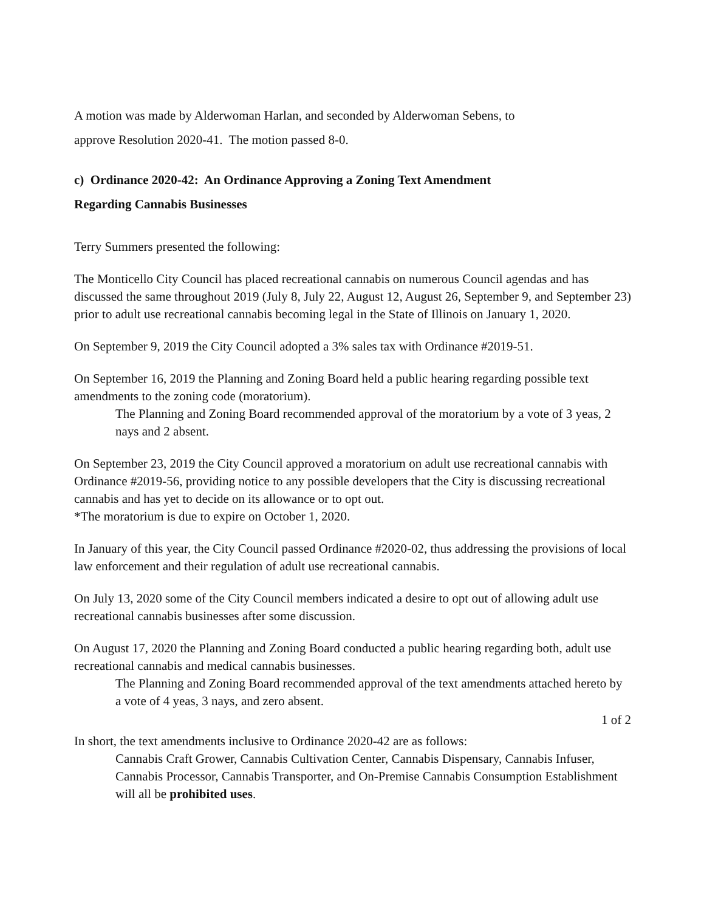A motion was made by Alderwoman Harlan, and seconded by Alderwoman Sebens, to
approve Resolution 2020-41. The motion passed 8-0.
c) Ordinance 2020-42: An Ordinance Approving a Zoning Text Amendment
Regarding Cannabis Businesses
Terry Summers presented the following:
The Monticello City Council has placed recreational cannabis on numerous Council agendas and has discussed the same throughout 2019 (July 8, July 22, August 12, August 26, September 9, and September 23) prior to adult use recreational cannabis becoming legal in the State of Illinois on January 1, 2020.
On September 9, 2019 the City Council adopted a 3% sales tax with Ordinance #2019-51.
On September 16, 2019 the Planning and Zoning Board held a public hearing regarding possible text amendments to the zoning code (moratorium).
The Planning and Zoning Board recommended approval of the moratorium by a vote of 3 yeas, 2 nays and 2 absent.
On September 23, 2019 the City Council approved a moratorium on adult use recreational cannabis with Ordinance #2019-56, providing notice to any possible developers that the City is discussing recreational cannabis and has yet to decide on its allowance or to opt out.
*The moratorium is due to expire on October 1, 2020.
In January of this year, the City Council passed Ordinance #2020-02, thus addressing the provisions of local law enforcement and their regulation of adult use recreational cannabis.
On July 13, 2020 some of the City Council members indicated a desire to opt out of allowing adult use recreational cannabis businesses after some discussion.
On August 17, 2020 the Planning and Zoning Board conducted a public hearing regarding both, adult use recreational cannabis and medical cannabis businesses.
The Planning and Zoning Board recommended approval of the text amendments attached hereto by a vote of 4 yeas, 3 nays, and zero absent.
1 of 2
In short, the text amendments inclusive to Ordinance 2020-42 are as follows:
Cannabis Craft Grower, Cannabis Cultivation Center, Cannabis Dispensary, Cannabis Infuser, Cannabis Processor, Cannabis Transporter, and On-Premise Cannabis Consumption Establishment will all be prohibited uses.